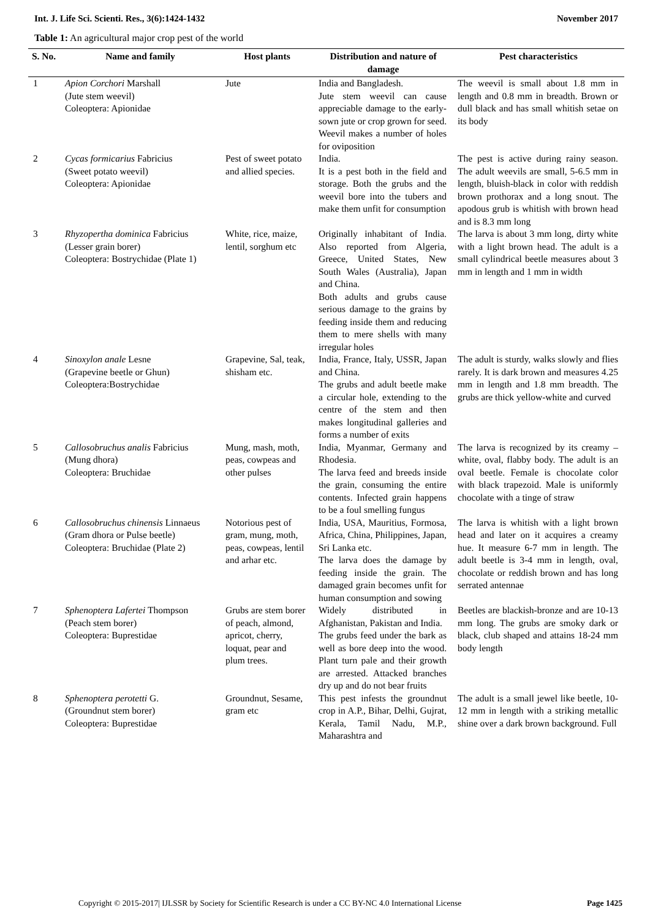Int. J. Life Sci. Scienti. Res., 3(6):1424-1432 November 2017
Table 1: An agricultural major crop pest of the world
| S. No. | Name and family | Host plants | Distribution and nature of damage | Pest characteristics |
| --- | --- | --- | --- | --- |
| 1 | Apion Corchori Marshall (Jute stem weevil) Coleoptera: Apionidae | Jute | India and Bangladesh. Jute stem weevil can cause appreciable damage to the early-sown jute or crop grown for seed. Weevil makes a number of holes for oviposition | The weevil is small about 1.8 mm in length and 0.8 mm in breadth. Brown or dull black and has small whitish setae on its body |
| 2 | Cycas formicarius Fabricius (Sweet potato weevil) Coleoptera: Apionidae | Pest of sweet potato and allied species. | India. It is a pest both in the field and storage. Both the grubs and the weevil bore into the tubers and make them unfit for consumption | The pest is active during rainy season. The adult weevils are small, 5-6.5 mm in length, bluish-black in color with reddish brown prothorax and a long snout. The apodous grub is whitish with brown head and is 8.3 mm long |
| 3 | Rhyzopertha dominica Fabricius (Lesser grain borer) Coleoptera: Bostrychidae (Plate 1) | White, rice, maize, lentil, sorghum etc | Originally inhabitant of India. Also reported from Algeria, Greece, United States, New South Wales (Australia), Japan and China. Both adults and grubs cause serious damage to the grains by feeding inside them and reducing them to mere shells with many irregular holes | The larva is about 3 mm long, dirty white with a light brown head. The adult is a small cylindrical beetle measures about 3 mm in length and 1 mm in width |
| 4 | Sinoxylon anale Lesne (Grapevine beetle or Ghun) Coleoptera:Bostrychidae | Grapevine, Sal, teak, shisham etc. | India, France, Italy, USSR, Japan and China. The grubs and adult beetle make a circular hole, extending to the centre of the stem and then makes longitudinal galleries and forms a number of exits | The adult is sturdy, walks slowly and flies rarely. It is dark brown and measures 4.25 mm in length and 1.8 mm breadth. The grubs are thick yellow-white and curved |
| 5 | Callosobruchus analis Fabricius (Mung dhora) Coleoptera: Bruchidae | Mung, mash, moth, peas, cowpeas and other pulses | India, Myanmar, Germany and Rhodesia. The larva feed and breeds inside the grain, consuming the entire contents. Infected grain happens to be a foul smelling fungus | The larva is recognized by its creamy –white, oval, flabby body. The adult is an oval beetle. Female is chocolate color with black trapezoid. Male is uniformly chocolate with a tinge of straw |
| 6 | Callosobruchus chinensis Linnaeus (Gram dhora or Pulse beetle) Coleoptera: Bruchidae (Plate 2) | Notorious pest of gram, mung, moth, peas, cowpeas, lentil and arhar etc. | India, USA, Mauritius, Formosa, Africa, China, Philippines, Japan, Sri Lanka etc. The larva does the damage by feeding inside the grain. The damaged grain becomes unfit for human consumption and sowing | The larva is whitish with a light brown head and later on it acquires a creamy hue. It measure 6-7 mm in length. The adult beetle is 3-4 mm in length, oval, chocolate or reddish brown and has long serrated antennae |
| 7 | Sphenoptera Lafertei Thompson (Peach stem borer) Coleoptera: Buprestidae | Grubs are stem borer of peach, almond, apricot, cherry, loquat, pear and plum trees. | Widely distributed in Afghanistan, Pakistan and India. The grubs feed under the bark as well as bore deep into the wood. Plant turn pale and their growth are arrested. Attacked branches dry up and do not bear fruits | Beetles are blackish-bronze and are 10-13 mm long. The grubs are smoky dark or black, club shaped and attains 18-24 mm body length |
| 8 | Sphenoptera perotetti G. (Groundnut stem borer) Coleoptera: Buprestidae | Groundnut, Sesame, gram etc | This pest infests the groundnut crop in A.P., Bihar, Delhi, Gujrat, Kerala, Tamil Nadu, M.P., Maharashtra and | The adult is a small jewel like beetle, 10-12 mm in length with a striking metallic shine over a dark brown background. Full |
Copyright © 2015-2017| IJLSSR by Society for Scientific Research is under a CC BY-NC 4.0 International License Page 1425